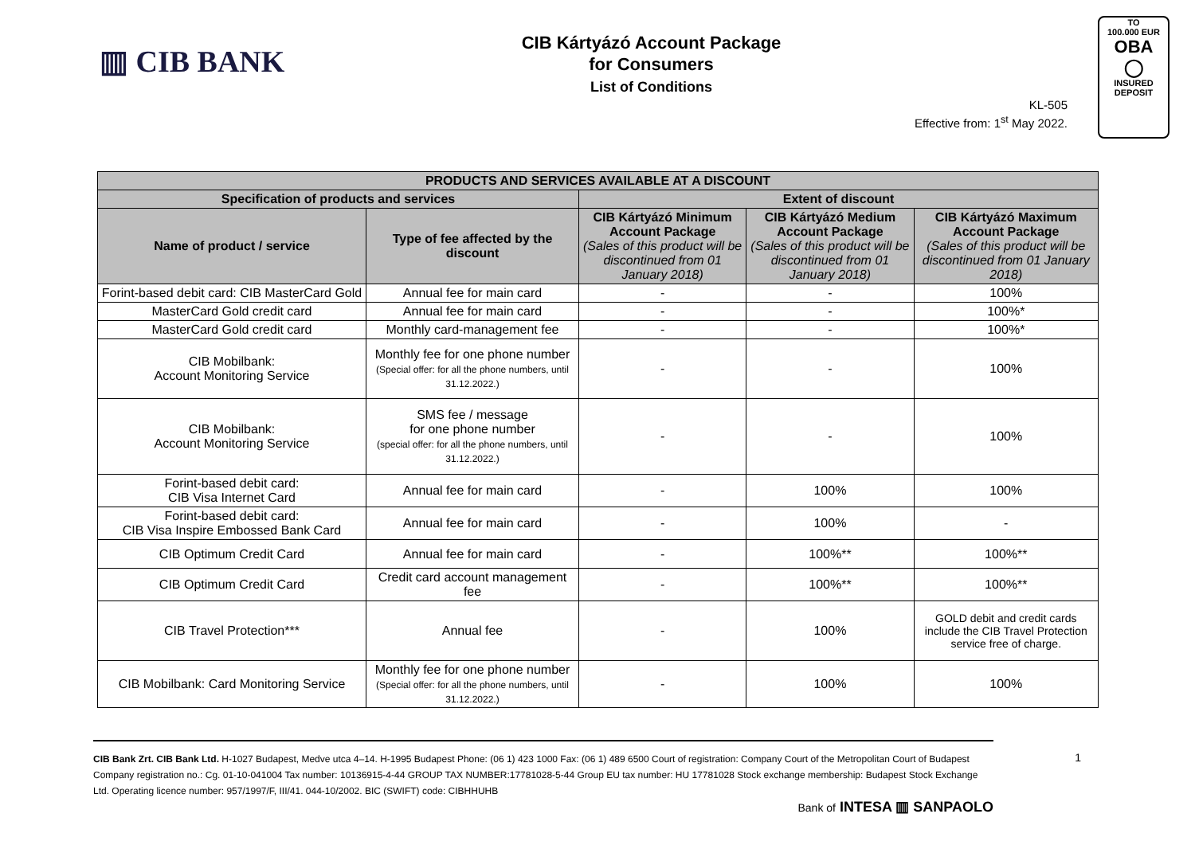▥ CIB BANK
CIB Kártyázó Account Package
for Consumers
List of Conditions
KL-505
Effective from: 1<sup>st</sup> May 2022.
TO
100.000 EUR
OBA
◯
INSURED
DEPOSIT
| PRODUCTS AND SERVICES AVAILABLE AT A DISCOUNT | | | | |
| --- | --- | --- | --- | --- |
| Specification of products and services | | Extent of discount | | |
| Name of product / service | Type of fee affected by the discount | CIB Kártyázó Minimum Account Package (Sales of this product will be discontinued from 01 January 2018) | CIB Kártyázó Medium Account Package (Sales of this product will be discontinued from 01 January 2018) | CIB Kártyázó Maximum Account Package (Sales of this product will be discontinued from 01 January 2018) |
| Forint-based debit card: CIB MasterCard Gold | Annual fee for main card | - | - | 100% |
| MasterCard Gold credit card | Annual fee for main card | - | - | 100%* |
| MasterCard Gold credit card | Monthly card-management fee | - | - | 100%* |
| CIB Mobilbank: Account Monitoring Service | Monthly fee for one phone number (Special offer: for all the phone numbers, until 31.12.2022.) | - | - | 100% |
| CIB Mobilbank: Account Monitoring Service | SMS fee / message for one phone number (special offer: for all the phone numbers, until 31.12.2022.) | - | - | 100% |
| Forint-based debit card: CIB Visa Internet Card | Annual fee for main card | - | 100% | 100% |
| Forint-based debit card: CIB Visa Inspire Embossed Bank Card | Annual fee for main card | - | 100% | - |
| CIB Optimum Credit Card | Annual fee for main card | - | 100%** | 100%** |
| CIB Optimum Credit Card | Credit card account management fee | - | 100%** | 100%** |
| CIB Travel Protection*** | Annual fee | - | 100% | GOLD debit and credit cards include the CIB Travel Protection service free of charge. |
| CIB Mobilbank: Card Monitoring Service | Monthly fee for one phone number (Special offer: for all the phone numbers, until 31.12.2022.) | - | 100% | 100% |
1 CIB Bank Zrt. CIB Bank Ltd. H-1027 Budapest, Medve utca 4–14. H-1995 Budapest Phone: (06 1) 423 1000 Fax: (06 1) 489 6500 Court of registration: Company Court of the Metropolitan Court of Budapest Company registration no.: Cg. 01-10-041004 Tax number: 10136915-4-44 GROUP TAX NUMBER:17781028-5-44 Group EU tax number: HU 17781028 Stock exchange membership: Budapest Stock Exchange Ltd. Operating licence number: 957/1997/F, III/41. 044-10/2002. BIC (SWIFT) code: CIBHHUHB
Bank of INTESA ▥ SANPAOLO